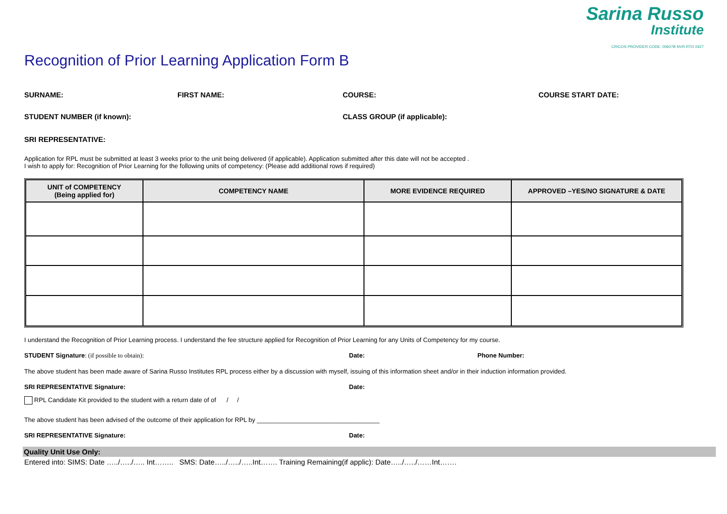Sarina Russo
Institute
CRICOS PROVIDER CODE: 00607B NVR RTO 0427
Recognition of Prior Learning Application Form B
SURNAME: FIRST NAME: COURSE: COURSE START DATE:
STUDENT NUMBER (if known): CLASS GROUP (if applicable):
SRI REPRESENTATIVE:
Application for RPL must be submitted at least 3 weeks prior to the unit being delivered (if applicable). Application submitted after this date will not be accepted .
I wish to apply for: Recognition of Prior Learning for the following units of competency: (Please add additional rows if required)
| UNIT of COMPETENCY (Being applied for) | COMPETENCY NAME | MORE EVIDENCE REQUIRED | APPROVED –YES/NO SIGNATURE & DATE |
| --- | --- | --- | --- |
I understand the Recognition of Prior Learning process. I understand the fee structure applied for Recognition of Prior Learning for any Units of Competency for my course.
STUDENT Signature: (if possible to obtain): Date: Phone Number:
The above student has been made aware of Sarina Russo Institutes RPL process either by a discussion with myself, issuing of this information sheet and/or in their induction information provided.
SRI REPRESENTATIVE Signature: Date:
RPL Candidate Kit provided to the student with a return date of of / /
The above student has been advised of the outcome of their application for RPL by ___________________________________
SRI REPRESENTATIVE Signature: Date:
Quality Unit Use Only:
Entered into: SIMS: Date …../…../….. Int…….. SMS: Date…../…../…..Int……. Training Remaining(if applic): Date…../…../……Int…….